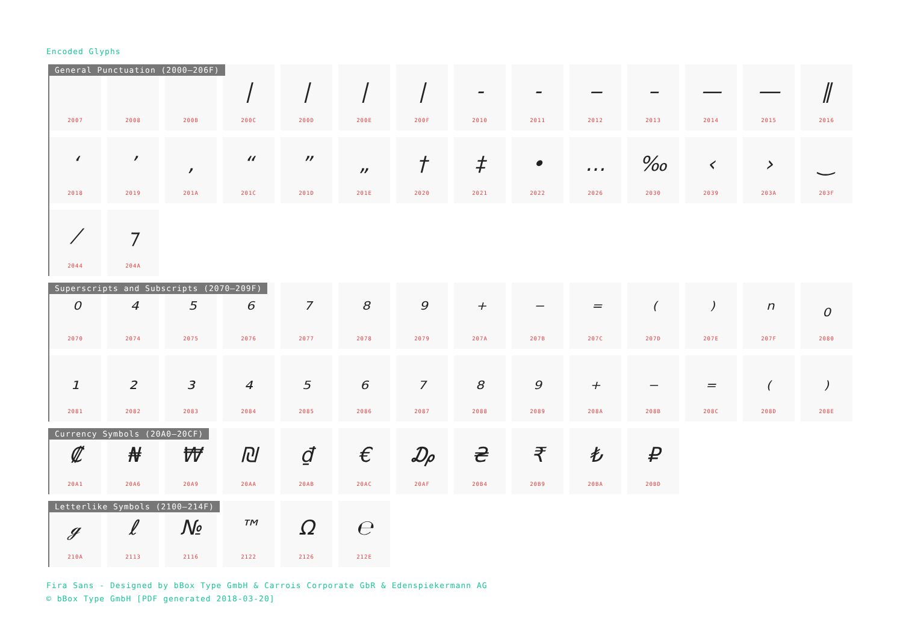Encoded Glyphs
General Punctuation (2000–206F)
2007 2008 200B
|
200C
|
200D
|
200E
|
200F
-
2010
-
2011
‒
2012
–
2013
—
2014
―
2015
‖
2016
‘
2018
’
2019
‚
201A
“
201C
”
201D
„
201E
†
2020
‡
2021
•
2022
…
2026
‰
2030
‹
2039
›
203A
‿
203F
⁄
2044
⁊
204A
Superscripts and Subscripts (2070–209F)
⁰
2070
⁴
2074
⁵
2075
⁶
2076
⁷
2077
⁸
2078
⁹
2079
⁺
207A
⁻
207B
⁼
207C
⁽
207D
⁾
207E
ⁿ
207F
₀
2080
₁
2081
₂
2082
₃
2083
₄
2084
₅
2085
₆
2086
₇
2087
₈
2088
₉
2089
₊
208A
₋
208B
₌
208C
₍
208D
₎
208E
Currency Symbols (20A0–20CF)
₡
20A1
₦
20A6
₩
20A9
₪
20AA
₫
20AB
€
20AC
₯
20AF
₴
20B4
₹
20B9
₺
20BA
₽
20BD
Letterlike Symbols (2100–214F)
ℊ
210A
ℓ
2113
№
2116
™
2122
Ω
2126
℮
212E
Fira Sans - Designed by bBox Type GmbH & Carrois Corporate GbR & Edenspiekermann AG
© bBox Type GmbH [PDF generated 2018-03-20]